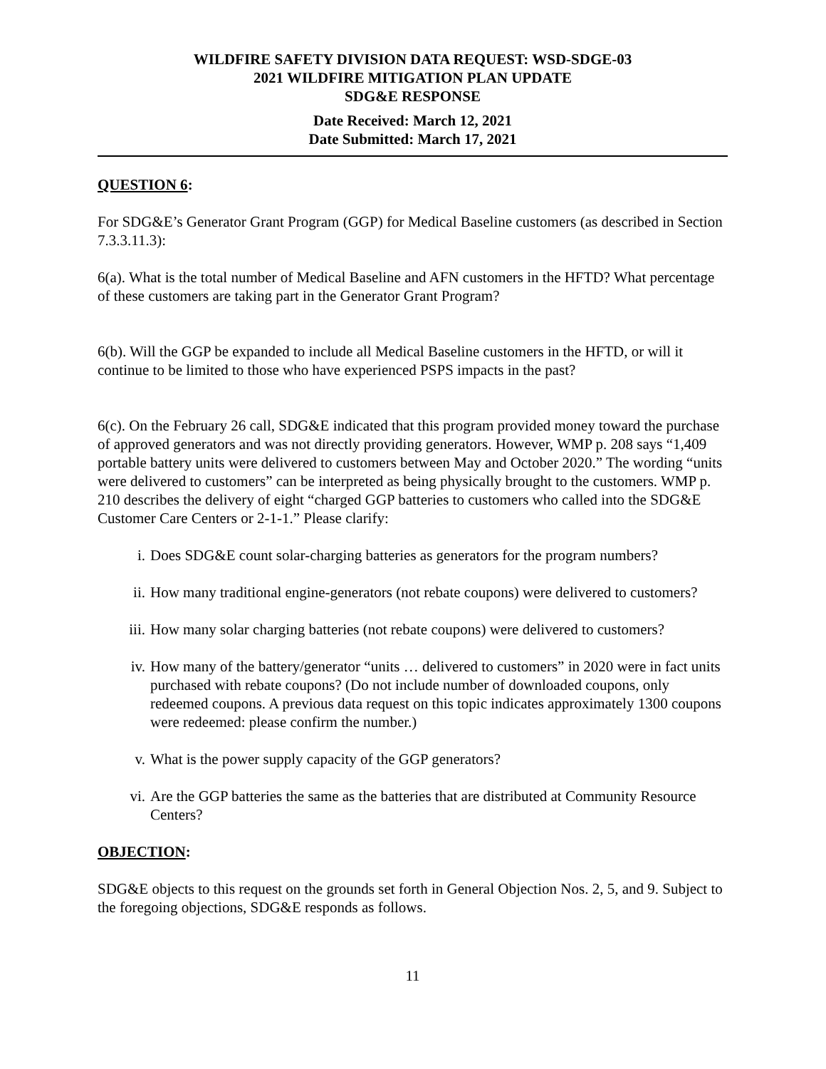WILDFIRE SAFETY DIVISION DATA REQUEST: WSD-SDGE-03
2021 WILDFIRE MITIGATION PLAN UPDATE
SDG&E RESPONSE
Date Received: March 12, 2021
Date Submitted: March 17, 2021
QUESTION 6:
For SDG&E’s Generator Grant Program (GGP) for Medical Baseline customers (as described in Section 7.3.3.11.3):
6(a). What is the total number of Medical Baseline and AFN customers in the HFTD? What percentage of these customers are taking part in the Generator Grant Program?
6(b). Will the GGP be expanded to include all Medical Baseline customers in the HFTD, or will it continue to be limited to those who have experienced PSPS impacts in the past?
6(c). On the February 26 call, SDG&E indicated that this program provided money toward the purchase of approved generators and was not directly providing generators. However, WMP p. 208 says “1,409 portable battery units were delivered to customers between May and October 2020.” The wording “units were delivered to customers” can be interpreted as being physically brought to the customers. WMP p. 210 describes the delivery of eight “charged GGP batteries to customers who called into the SDG&E Customer Care Centers or 2-1-1.” Please clarify:
i. Does SDG&E count solar-charging batteries as generators for the program numbers?
ii. How many traditional engine-generators (not rebate coupons) were delivered to customers?
iii. How many solar charging batteries (not rebate coupons) were delivered to customers?
iv. How many of the battery/generator “units … delivered to customers” in 2020 were in fact units purchased with rebate coupons? (Do not include number of downloaded coupons, only redeemed coupons. A previous data request on this topic indicates approximately 1300 coupons were redeemed: please confirm the number.)
v. What is the power supply capacity of the GGP generators?
vi. Are the GGP batteries the same as the batteries that are distributed at Community Resource Centers?
OBJECTION:
SDG&E objects to this request on the grounds set forth in General Objection Nos. 2, 5, and 9. Subject to the foregoing objections, SDG&E responds as follows.
11